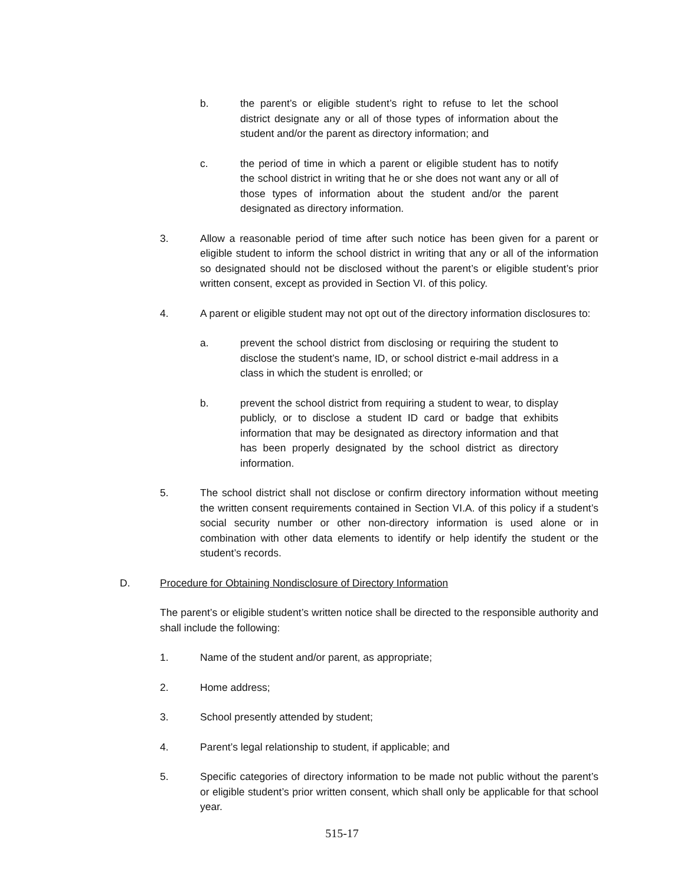b. the parent’s or eligible student’s right to refuse to let the school district designate any or all of those types of information about the student and/or the parent as directory information; and
c. the period of time in which a parent or eligible student has to notify the school district in writing that he or she does not want any or all of those types of information about the student and/or the parent designated as directory information.
3. Allow a reasonable period of time after such notice has been given for a parent or eligible student to inform the school district in writing that any or all of the information so designated should not be disclosed without the parent’s or eligible student’s prior written consent, except as provided in Section VI. of this policy.
4. A parent or eligible student may not opt out of the directory information disclosures to:
a. prevent the school district from disclosing or requiring the student to disclose the student’s name, ID, or school district e-mail address in a class in which the student is enrolled; or
b. prevent the school district from requiring a student to wear, to display publicly, or to disclose a student ID card or badge that exhibits information that may be designated as directory information and that has been properly designated by the school district as directory information.
5. The school district shall not disclose or confirm directory information without meeting the written consent requirements contained in Section VI.A. of this policy if a student’s social security number or other non-directory information is used alone or in combination with other data elements to identify or help identify the student or the student’s records.
D. Procedure for Obtaining Nondisclosure of Directory Information
The parent’s or eligible student’s written notice shall be directed to the responsible authority and shall include the following:
1. Name of the student and/or parent, as appropriate;
2. Home address;
3. School presently attended by student;
4. Parent’s legal relationship to student, if applicable; and
5. Specific categories of directory information to be made not public without the parent’s or eligible student’s prior written consent, which shall only be applicable for that school year.
515-17